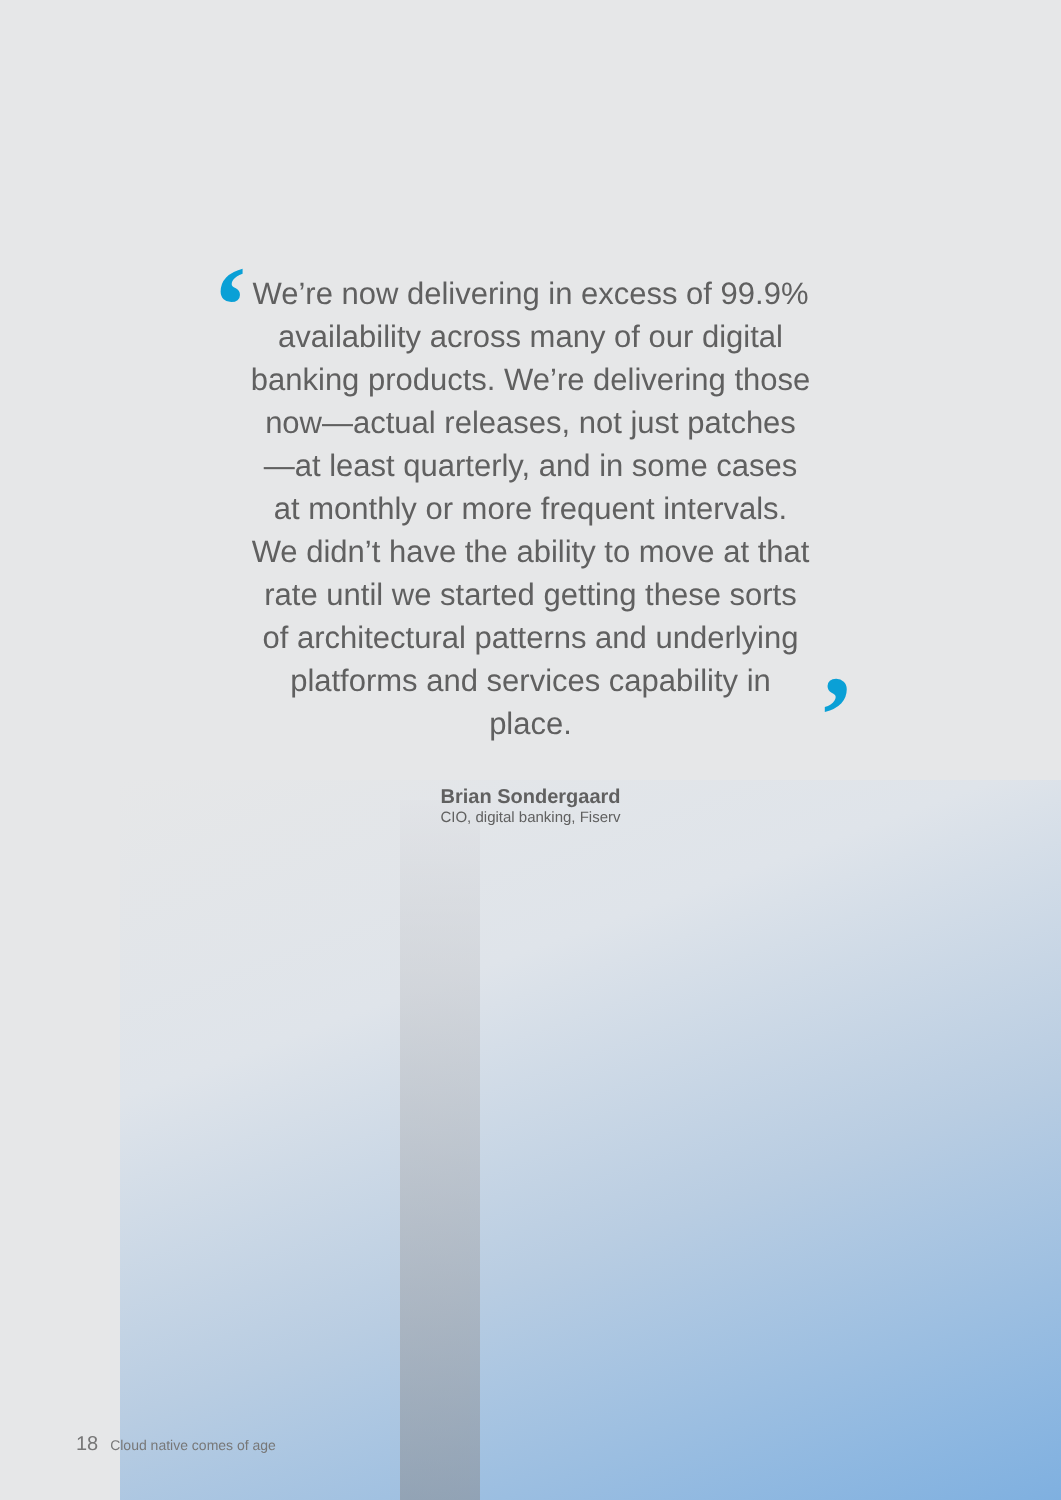‘
’
We’re now delivering in excess of 99.9% availability across many of our digital banking products. We’re delivering those now—actual releases, not just patches—at least quarterly, and in some cases at monthly or more frequent intervals. We didn’t have the ability to move at that rate until we started getting these sorts of architectural patterns and underlying platforms and services capability in place.
Brian Sondergaard
CIO, digital banking, Fiserv
18 Cloud native comes of age